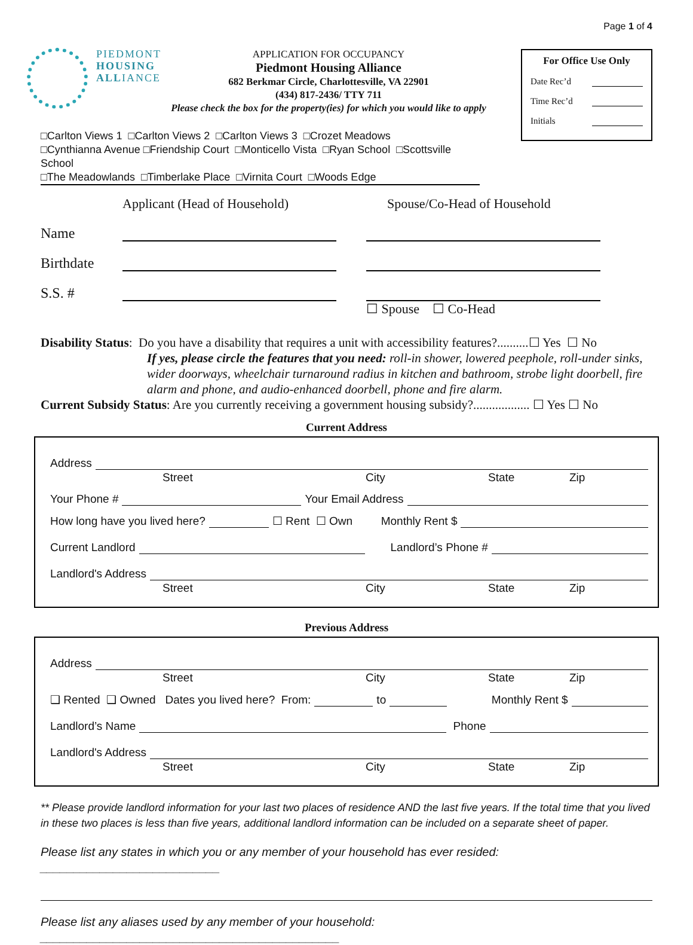Page 1 of 4
PIEDMONT
HOUSING
ALLIANCE
APPLICATION FOR OCCUPANCY
Piedmont Housing Alliance
682 Berkmar Circle, Charlottesville, VA 22901
(434) 817-2436/ TTY 711
Please check the box for the property(ies) for which you would like to apply
For Office Use Only
Date Rec’d
Time Rec’d
Initials
□Carlton Views 1 □Carlton Views 2 □Carlton Views 3 □Crozet Meadows
□Cynthianna Avenue □Friendship Court □Monticello Vista □Ryan School □Scottsville School
□The Meadowlands □Timberlake Place □Virnita Court □Woods Edge
Applicant (Head of Household) Spouse/Co-Head of Household
Name
Birthdate
S.S. #
☐ Spouse ☐ Co-Head
Disability Status: Do you have a disability that requires a unit with accessibility features?..........☐ Yes ☐ No
If yes, please circle the features that you need: roll-in shower, lowered peephole, roll-under sinks, wider doorways, wheelchair turnaround radius in kitchen and bathroom, strobe light doorbell, fire alarm and phone, and audio-enhanced doorbell, phone and fire alarm.
Current Subsidy Status: Are you currently receiving a government housing subsidy?.................. ☐ Yes ☐ No
Current Address
Address
Street City State Zip
Your Phone # Your Email Address
How long have you lived here? ☐ Rent ☐ Own Monthly Rent $
Current Landlord Landlord’s Phone #
Landlord's Address
Street City State Zip
Previous Address
Address
Street City State Zip
❑ Rented ❑ Owned Dates you lived here? From: to Monthly Rent $
Landlord’s Name Phone
Landlord's Address
Street City State Zip
** Please provide landlord information for your last two places of residence AND the last five years. If the total time that you lived in these two places is less than five years, additional landlord information can be included on a separate sheet of paper.
Please list any states in which you or any member of your household has ever resided: ___________________________
Please list any aliases used by any member of your household: _____________________________________________